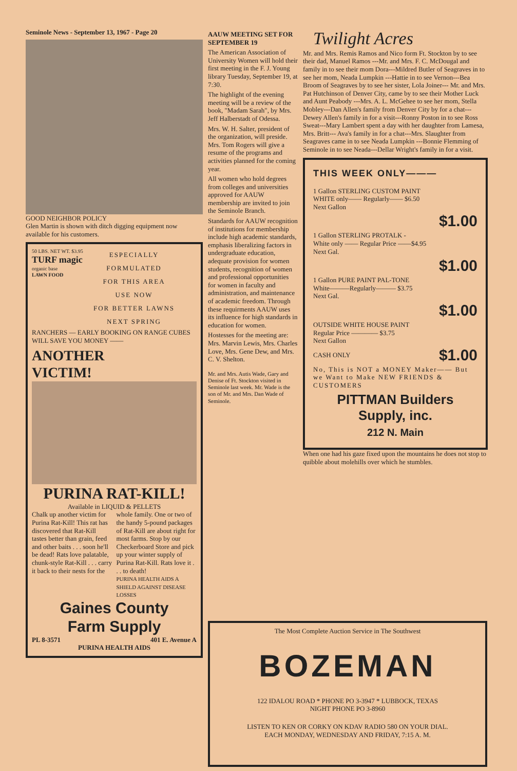Seminole News - September 13, 1967 - Page 20
GOOD NEIGHBOR POLICY
Glen Martin is shown with ditch digging equipment now available for his customers.
50 LBS. NET WT. $3.95
TURF magic
organic base
LAWN FOOD
ESPECIALLY
FORMULATED
FOR THIS AREA
USE NOW
FOR BETTER LAWNS
NEXT SPRING
RANCHERS — EARLY BOOKING ON RANGE CUBES WILL SAVE YOU MONEY ——
ANOTHER
VICTIM!
PURINA RAT-KILL!
Available in LIQUID & PELLETS
Chalk up another victim for Purina Rat-Kill! This rat has discovered that Rat-Kill tastes better than grain, feed and other baits . . . soon he'll be dead! Rats love palatable, chunk-style Rat-Kill . . . carry it back to their nests for the
whole family. One or two of the handy 5-pound packages of Rat-Kill are about right for most farms. Stop by our Checkerboard Store and pick up your winter supply of Purina Rat-Kill. Rats love it . . . to death!
PURINA HEALTH AIDS A SHIELD AGAINST DISEASE LOSSES
Gaines County
Farm Supply
PL 8-3571 401 E. Avenue A
PURINA HEALTH AIDS
AAUW MEETING SET FOR SEPTEMBER 19
The American Association of University Women will hold their first meeting in the F. J. Young library Tuesday, September 19, at 7:30.
The highlight of the evening meeting will be a review of the book, "Madam Sarah", by Mrs. Jeff Halberstadt of Odessa.
Mrs. W. H. Salter, president of the organization, will preside. Mrs. Tom Rogers will give a resume of the programs and activities planned for the coming year.
All women who hold degrees from colleges and universities approved for AAUW membership are invited to join the Seminole Branch.
Standards for AAUW recognition of institutions for membership include high academic standards, emphasis liberalizing factors in undergraduate education, adequate provision for women students, recognition of women and professional opportunities for women in faculty and administration, and maintenance of academic freedom. Through these requirments AAUW uses its influence for high standards in education for women.
Hostesses for the meeting are: Mrs. Marvin Lewis, Mrs. Charles Love, Mrs. Gene Dew, and Mrs. C. V. Shelton.
Mr. and Mrs. Autis Wade, Gary and Denise of Ft. Stockton visited in Seminole last week. Mr. Wade is the son of Mr. and Mrs. Dan Wade of Seminole.
Twilight Acres
Mr. and Mrs. Remis Ramos and Nico form Ft. Stockton by to see their dad, Manuel Ramos ---Mr. and Mrs. F. C. McDougal and family in to see their mom Dora---Mildred Butler of Seagraves in to see her mom, Neada Lumpkin ---Hattie in to see Vernon---Bea Broom of Seagraves by to see her sister, Lola Joiner--- Mr. and Mrs. Pat Hutchinson of Denver City, came by to see their Mother Luck and Aunt Peabody ---Mrs. A. L. McGehee to see her mom, Stella Mobley---Dan Allen's family from Denver City by for a chat---Dewey Allen's family in for a visit---Ronny Poston in to see Ross Sweat---Mary Lambert spent a day with her daughter from Lamesa, Mrs. Britt--- Ava's family in for a chat---Mrs. Slaughter from Seagraves came in to see Neada Lumpkin ---Bonnie Flemming of Seminole in to see Neada---Dellar Wright's family in for a visit.
THIS WEEK ONLY———
1 Gallon STERLING CUSTOM PAINT
WHITE only—— Regularly—— $6.50
Next Gallon
$1.00
1 Gallon STERLING PROTALK -
White only —— Regular Price ——$4.95
Next Gal.
$1.00
1 Gallon PURE PAINT PAL-TONE
White———Regularly——— $3.75
Next Gal.
$1.00
OUTSIDE WHITE HOUSE PAINT
Regular Price ———— $3.75
Next Gallon
CASH ONLY $1.00
No, This is NOT a MONEY Maker—— But we Want to Make NEW FRIENDS & CUSTOMERS
PITTMAN Builders
Supply, inc.
212 N. Main
When one had his gaze fixed upon the mountains he does not stop to quibble about molehills over which he stumbles.
The Most Complete Auction Service in The Southwest
BOZEMAN
122 IDALOU ROAD * PHONE PO 3-3947 * LUBBOCK, TEXAS
NIGHT PHONE PO 3-8960
LISTEN TO KEN OR CORKY ON KDAV RADIO 580 ON YOUR DIAL.
EACH MONDAY, WEDNESDAY AND FRIDAY, 7:15 A. M.